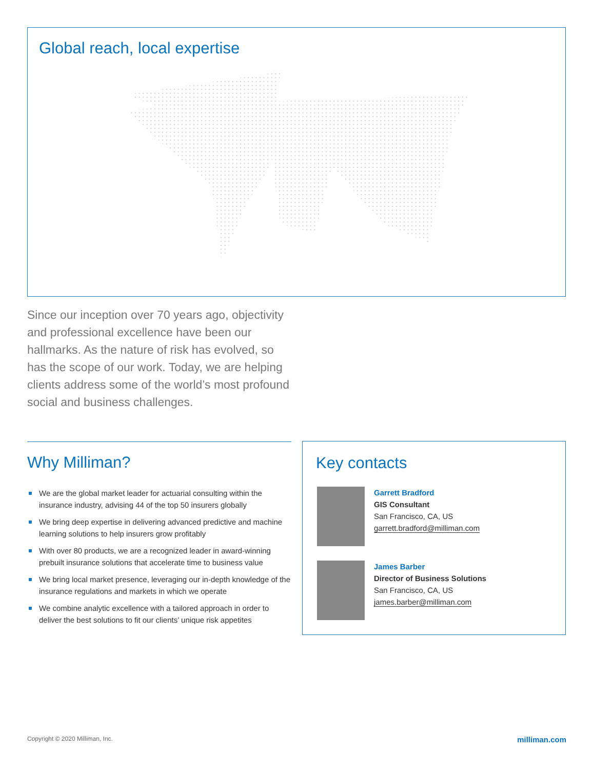Global reach, local expertise
Since our inception over 70 years ago, objectivity and professional excellence have been our hallmarks. As the nature of risk has evolved, so has the scope of our work. Today, we are helping clients address some of the world’s most profound social and business challenges.
Why Milliman?
We are the global market leader for actuarial consulting within the insurance industry, advising 44 of the top 50 insurers globally
We bring deep expertise in delivering advanced predictive and machine learning solutions to help insurers grow profitably
With over 80 products, we are a recognized leader in award-winning prebuilt insurance solutions that accelerate time to business value
We bring local market presence, leveraging our in-depth knowledge of the insurance regulations and markets in which we operate
We combine analytic excellence with a tailored approach in order to deliver the best solutions to fit our clients’ unique risk appetites
Key contacts
Garrett Bradford
GIS Consultant
San Francisco, CA, US
garrett.bradford@milliman.com
James Barber
Director of Business Solutions
San Francisco, CA, US
james.barber@milliman.com
Copyright © 2020 Milliman, Inc. milliman.com